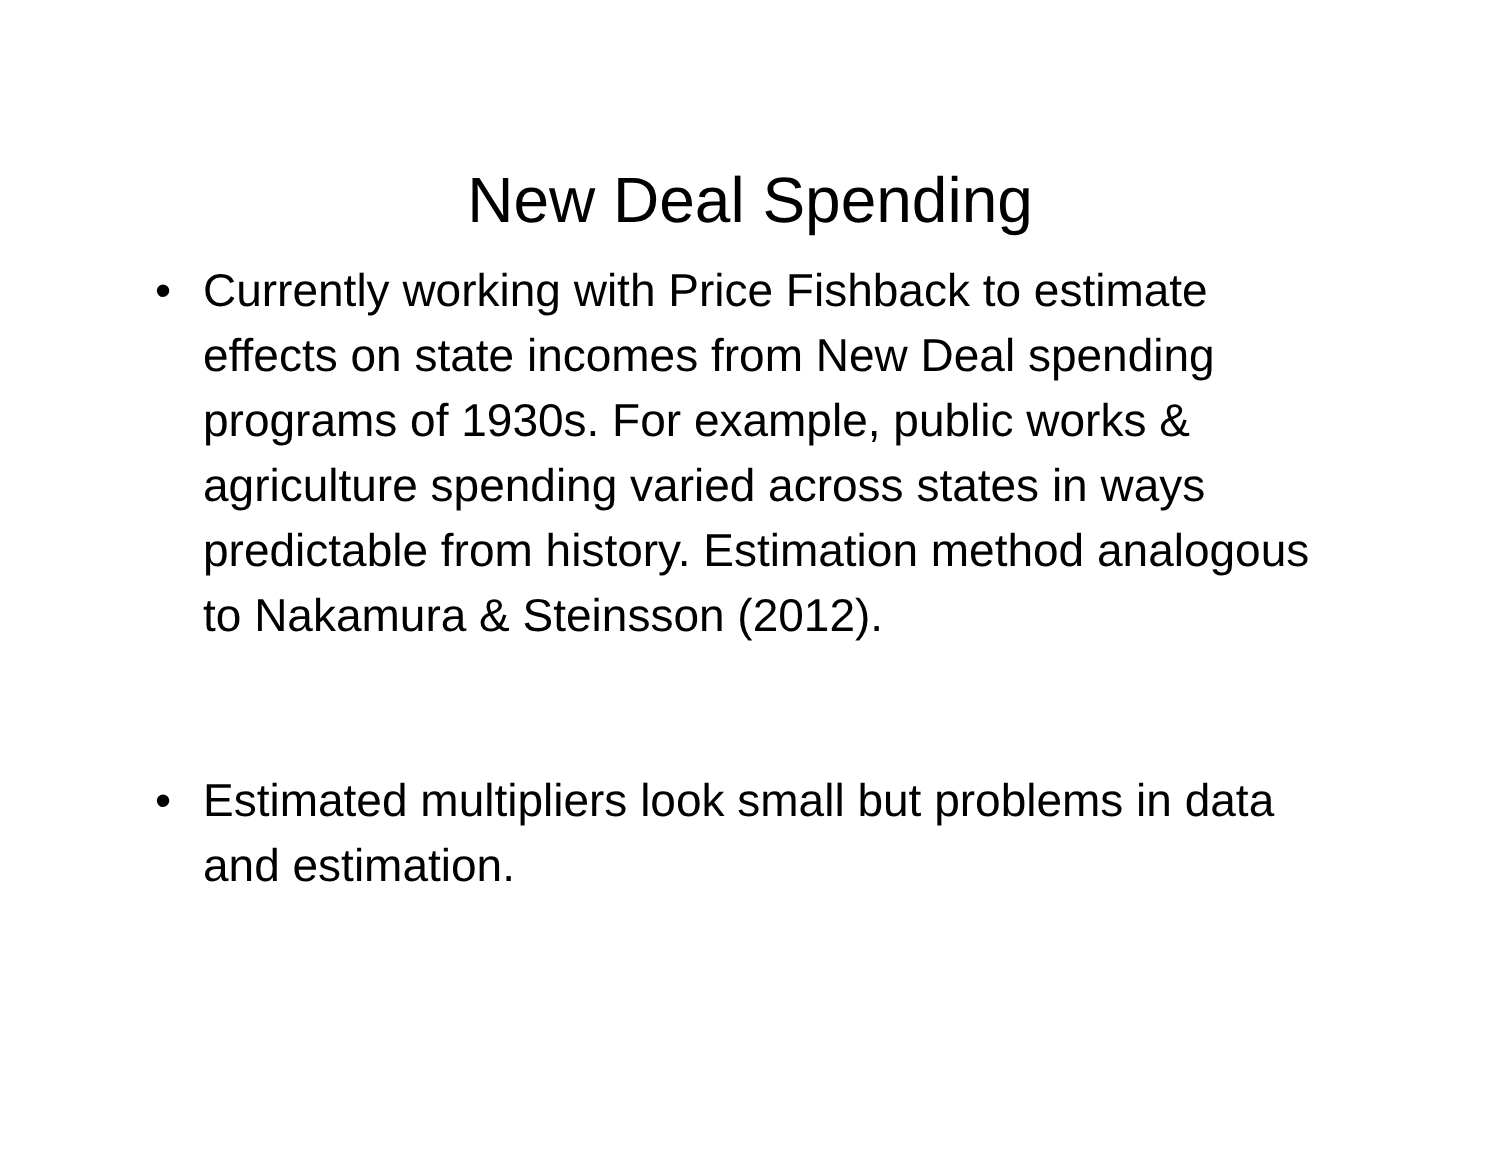New Deal Spending
• Currently working with Price Fishback to estimate effects on state incomes from New Deal spending programs of 1930s. For example, public works & agriculture spending varied across states in ways predictable from history. Estimation method analogous to Nakamura & Steinsson (2012).
• Estimated multipliers look small but problems in data and estimation.